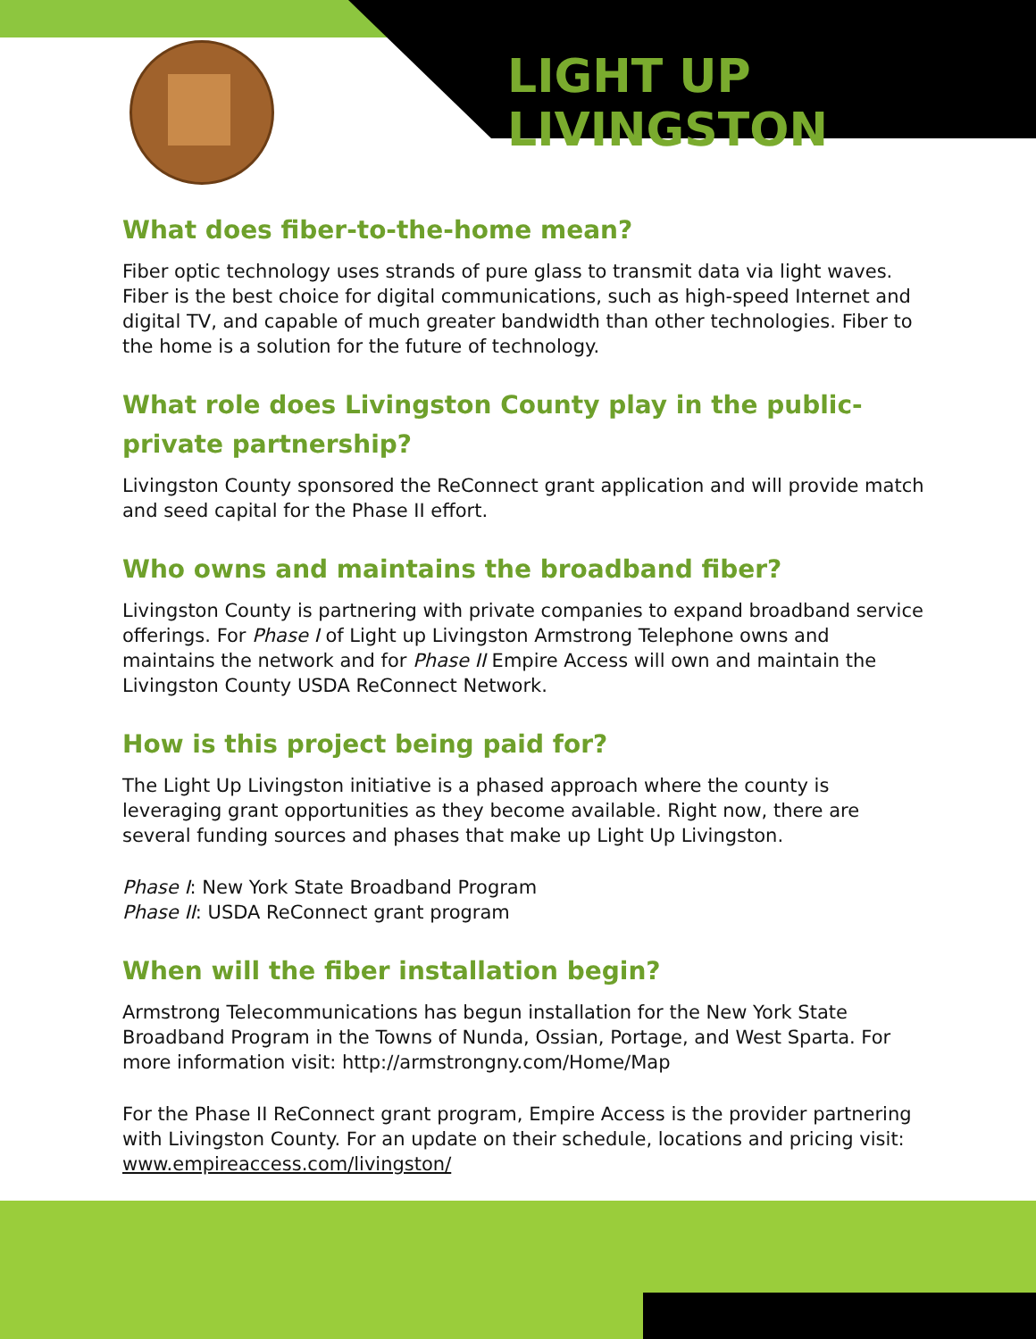LIGHT UP LIVINGSTON
What does fiber-to-the-home mean?
Fiber optic technology uses strands of pure glass to transmit data via light waves. Fiber is the best choice for digital communications, such as high-speed Internet and digital TV, and capable of much greater bandwidth than other technologies. Fiber to the home is a solution for the future of technology.
What role does Livingston County play in the public-private partnership?
Livingston County sponsored the ReConnect grant application and will provide match and seed capital for the Phase II effort.
Who owns and maintains the broadband fiber?
Livingston County is partnering with private companies to expand broadband service offerings. For Phase I of Light up Livingston Armstrong Telephone owns and maintains the network and for Phase II Empire Access will own and maintain the Livingston County USDA ReConnect Network.
How is this project being paid for?
The Light Up Livingston initiative is a phased approach where the county is leveraging grant opportunities as they become available. Right now, there are several funding sources and phases that make up Light Up Livingston.
Phase I: New York State Broadband Program
Phase II: USDA ReConnect grant program
When will the fiber installation begin?
Armstrong Telecommunications has begun installation for the New York State Broadband Program in the Towns of Nunda, Ossian, Portage, and West Sparta. For more information visit: http://armstrongny.com/Home/Map
For the Phase II ReConnect grant program, Empire Access is the provider partnering with Livingston County. For an update on their schedule, locations and pricing visit: www.empireaccess.com/livingston/